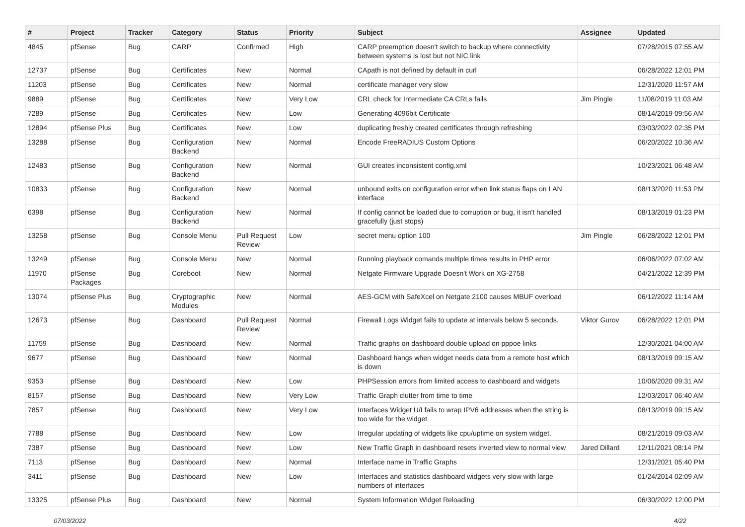| # | Project | Tracker | Category | Status | Priority | Subject | Assignee | Updated |
| --- | --- | --- | --- | --- | --- | --- | --- | --- |
| 4845 | pfSense | Bug | CARP | Confirmed | High | CARP preemption doesn't switch to backup where connectivity between systems is lost but not NIC link | | 07/28/2015 07:55 AM |
| 12737 | pfSense | Bug | Certificates | New | Normal | CApath is not defined by default in curl | | 06/28/2022 12:01 PM |
| 11203 | pfSense | Bug | Certificates | New | Normal | certificate manager very slow | | 12/31/2020 11:57 AM |
| 9889 | pfSense | Bug | Certificates | New | Very Low | CRL check for Intermediate CA CRLs fails | Jim Pingle | 11/08/2019 11:03 AM |
| 7289 | pfSense | Bug | Certificates | New | Low | Generating 4096bit Certificate | | 08/14/2019 09:56 AM |
| 12894 | pfSense Plus | Bug | Certificates | New | Low | duplicating freshly created certificates through refreshing | | 03/03/2022 02:35 PM |
| 13288 | pfSense | Bug | Configuration Backend | New | Normal | Encode FreeRADIUS Custom Options | | 06/20/2022 10:36 AM |
| 12483 | pfSense | Bug | Configuration Backend | New | Normal | GUI creates inconsistent config.xml | | 10/23/2021 06:48 AM |
| 10833 | pfSense | Bug | Configuration Backend | New | Normal | unbound exits on configuration error when link status flaps on LAN interface | | 08/13/2020 11:53 PM |
| 6398 | pfSense | Bug | Configuration Backend | New | Normal | If config cannot be loaded due to corruption or bug, it isn't handled gracefully (just stops) | | 08/13/2019 01:23 PM |
| 13258 | pfSense | Bug | Console Menu | Pull Request Review | Low | secret menu option 100 | Jim Pingle | 06/28/2022 12:01 PM |
| 13249 | pfSense | Bug | Console Menu | New | Normal | Running playback comands multiple times results in PHP error | | 06/06/2022 07:02 AM |
| 11970 | pfSense Packages | Bug | Coreboot | New | Normal | Netgate Firmware Upgrade Doesn't Work on XG-2758 | | 04/21/2022 12:39 PM |
| 13074 | pfSense Plus | Bug | Cryptographic Modules | New | Normal | AES-GCM with SafeXcel on Netgate 2100 causes MBUF overload | | 06/12/2022 11:14 AM |
| 12673 | pfSense | Bug | Dashboard | Pull Request Review | Normal | Firewall Logs Widget fails to update at intervals below 5 seconds. | Viktor Gurov | 06/28/2022 12:01 PM |
| 11759 | pfSense | Bug | Dashboard | New | Normal | Traffic graphs on dashboard double upload on pppoe links | | 12/30/2021 04:00 AM |
| 9677 | pfSense | Bug | Dashboard | New | Normal | Dashboard hangs when widget needs data from a remote host which is down | | 08/13/2019 09:15 AM |
| 9353 | pfSense | Bug | Dashboard | New | Low | PHPSession errors from limited access to dashboard and widgets | | 10/06/2020 09:31 AM |
| 8157 | pfSense | Bug | Dashboard | New | Very Low | Traffic Graph clutter from time to time | | 12/03/2017 06:40 AM |
| 7857 | pfSense | Bug | Dashboard | New | Very Low | Interfaces Widget U/I fails to wrap IPV6 addresses when the string is too wide for the widget | | 08/13/2019 09:15 AM |
| 7788 | pfSense | Bug | Dashboard | New | Low | Irregular updating of widgets like cpu/uptime on system widget. | | 08/21/2019 09:03 AM |
| 7387 | pfSense | Bug | Dashboard | New | Low | New Traffic Graph in dashboard resets inverted view to normal view | Jared Dillard | 12/11/2021 08:14 PM |
| 7113 | pfSense | Bug | Dashboard | New | Normal | Interface name in Traffic Graphs | | 12/31/2021 05:40 PM |
| 3411 | pfSense | Bug | Dashboard | New | Low | Interfaces and statistics dashboard widgets very slow with large numbers of interfaces | | 01/24/2014 02:09 AM |
| 13325 | pfSense Plus | Bug | Dashboard | New | Normal | System Information Widget Reloading | | 06/30/2022 12:00 PM |
07/03/2022 4/22